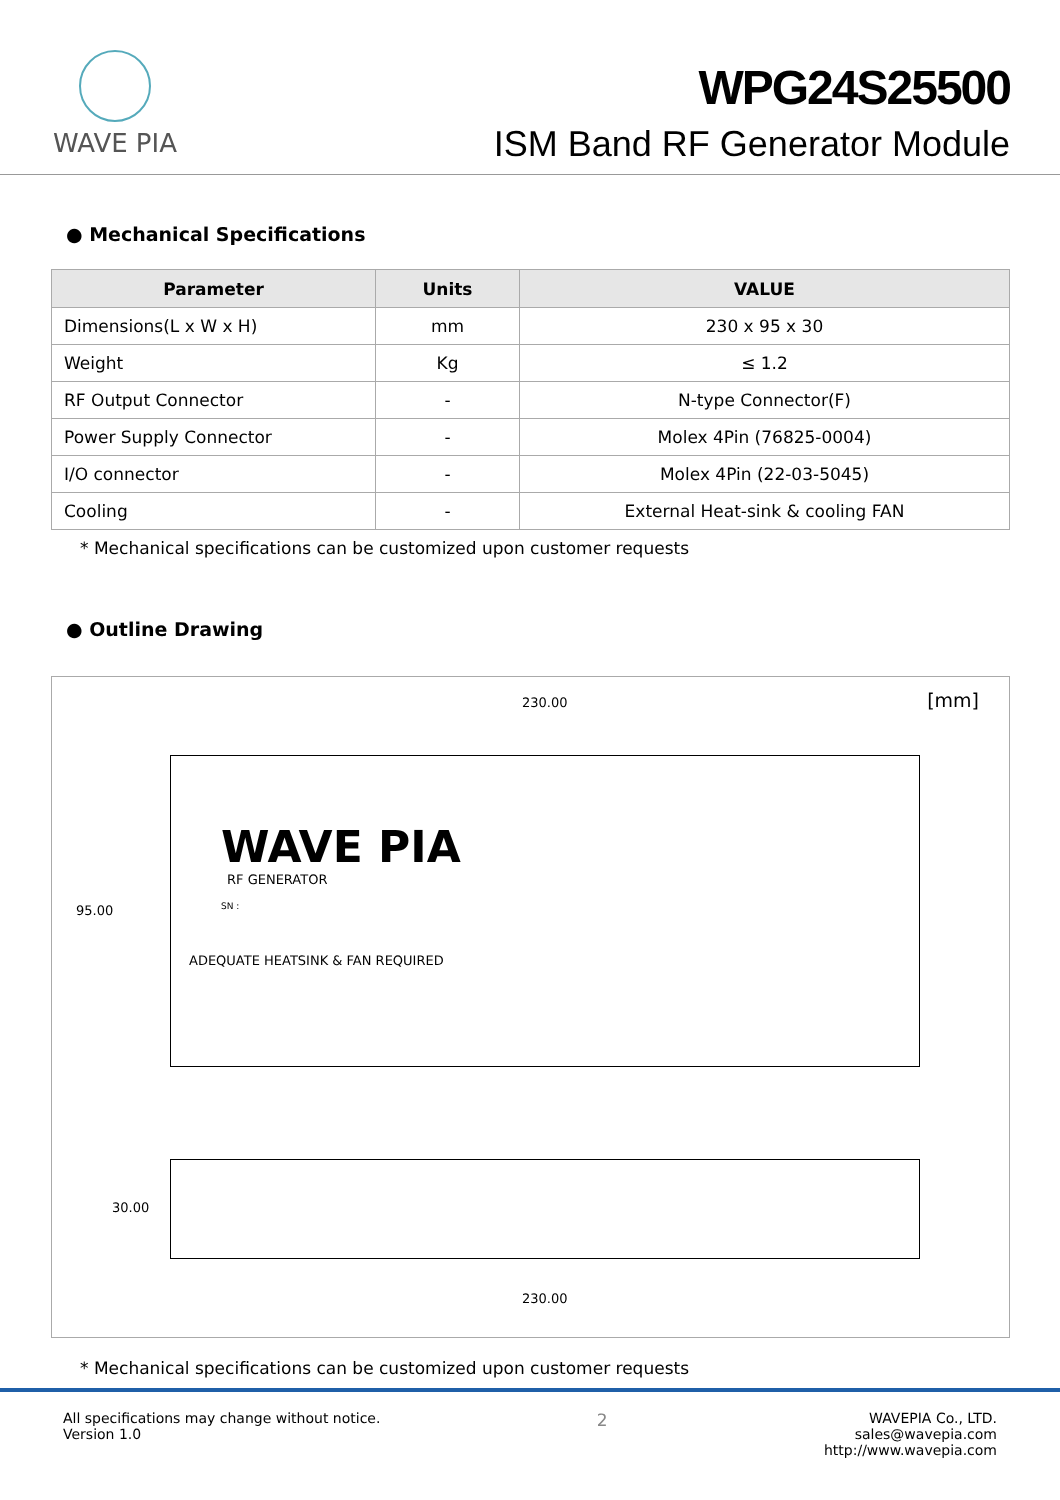WAVE PIA
WPG24S25500
ISM Band RF Generator Module
● Mechanical Specifications
| Parameter | Units | VALUE |
| --- | --- | --- |
| Dimensions(L x W x H) | mm | 230 x 95 x 30 |
| Weight | Kg | ≤ 1.2 |
| RF Output Connector | - | N-type Connector(F) |
| Power Supply Connector | - | Molex 4Pin (76825-0004) |
| I/O connector | - | Molex 4Pin (22-03-5045) |
| Cooling | - | External Heat-sink & cooling FAN |
* Mechanical specifications can be customized upon customer requests
● Outline Drawing
230.00 [mm]
WAVE PIA
RF GENERATOR
SN :
ADEQUATE HEATSINK & FAN REQUIRED
95.00
30.00
230.00
* Mechanical specifications can be customized upon customer requests
All specifications may change without notice.
Version 1.0
2
WAVEPIA Co., LTD.
sales@wavepia.com
http://www.wavepia.com